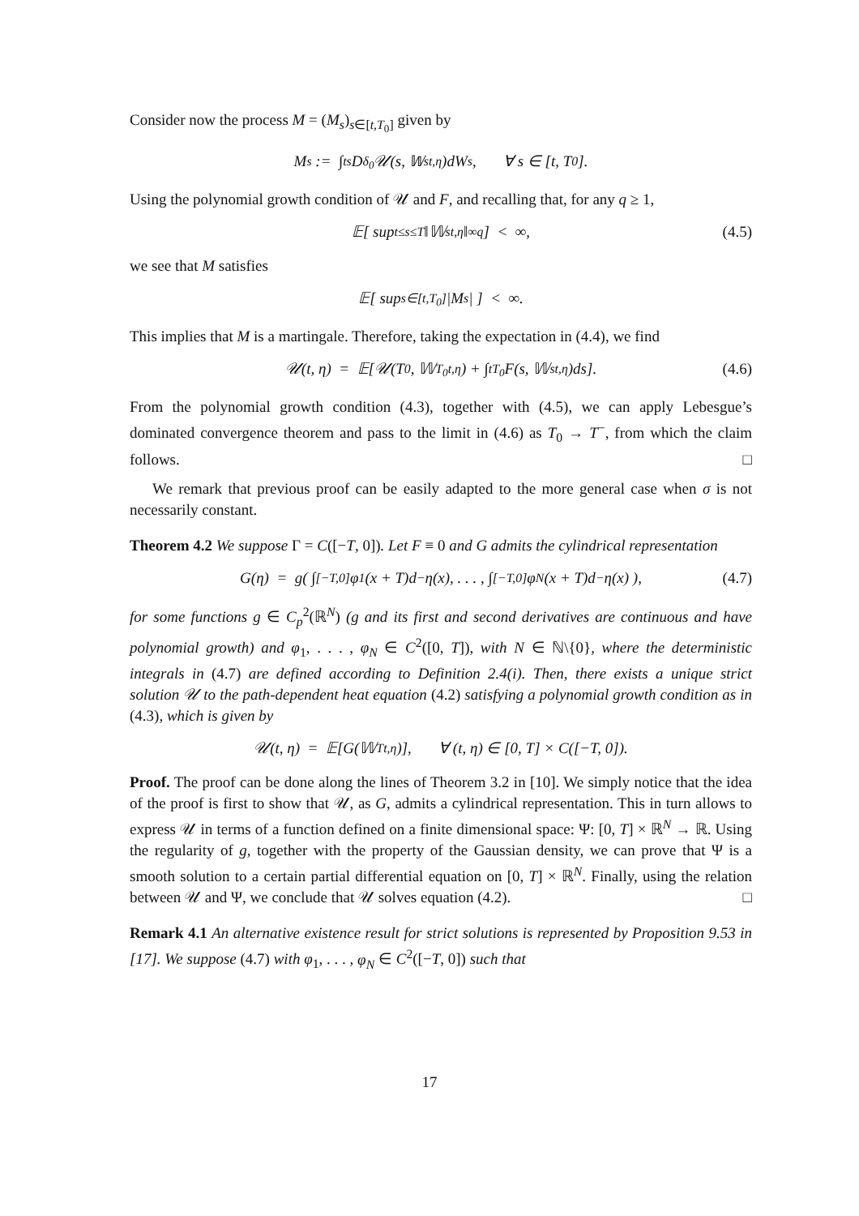Consider now the process M = (M<sub>s</sub>)<sub>s∈[t,T<sub>0</sub>]</sub> given by
M<sub>s</sub> := ∫<sub>t</sub><sup>s</sup> D<sup>δ<sub>0</sub></sup>𝒰(s, 𝕎<sub>s</sub><sup>t,η</sup>)dW<sub>s</sub>, ∀ s ∈ [t, T<sub>0</sub>].
Using the polynomial growth condition of 𝒰 and F, and recalling that, for any q ≥ 1,
𝔼[ sup<sub>t≤s≤T</sub> ‖𝕎<sub>s</sub><sup>t,η</sup>‖<sub>∞</sub><sup>q</sup> ] < ∞, (4.5)
we see that M satisfies
𝔼[ sup<sub>s∈[t,T<sub>0</sub>]</sub> |M<sub>s</sub>| ] < ∞.
This implies that M is a martingale. Therefore, taking the expectation in (4.4), we find
𝒰(t, η) = 𝔼[𝒰(T<sub>0</sub>, 𝕎<sub>T<sub>0</sub></sub><sup>t,η</sup>) + ∫<sub>t</sub><sup>T<sub>0</sub></sup> F(s, 𝕎<sub>s</sub><sup>t,η</sup>)ds]. (4.6)
From the polynomial growth condition (4.3), together with (4.5), we can apply Lebesgue’s dominated convergence theorem and pass to the limit in (4.6) as T<sub>0</sub> → T<sup>−</sup>, from which the claim follows. □
We remark that previous proof can be easily adapted to the more general case when σ is not necessarily constant.
Theorem 4.2 We suppose Γ = C([−T, 0]). Let F ≡ 0 and G admits the cylindrical representation
G(η) = g( ∫<sub>[−T,0]</sub> φ<sub>1</sub>(x + T)d<sup>−</sup>η(x), . . . , ∫<sub>[−T,0]</sub> φ<sub>N</sub>(x + T)d<sup>−</sup>η(x) ), (4.7)
for some functions g ∈ C<sub>p</sub><sup>2</sup>(ℝ<sup>N</sup>) (g and its first and second derivatives are continuous and have polynomial growth) and φ<sub>1</sub>, . . . , φ<sub>N</sub> ∈ C<sup>2</sup>([0, T]), with N ∈ ℕ\{0}, where the deterministic integrals in (4.7) are defined according to Definition 2.4(i). Then, there exists a unique strict solution 𝒰 to the path-dependent heat equation (4.2) satisfying a polynomial growth condition as in (4.3), which is given by
𝒰(t, η) = 𝔼[G(𝕎<sub>T</sub><sup>t,η</sup>)], ∀ (t, η) ∈ [0, T] × C([−T, 0]).
Proof. The proof can be done along the lines of Theorem 3.2 in [10]. We simply notice that the idea of the proof is first to show that 𝒰, as G, admits a cylindrical representation. This in turn allows to express 𝒰 in terms of a function defined on a finite dimensional space: Ψ: [0, T] × ℝ<sup>N</sup> → ℝ. Using the regularity of g, together with the property of the Gaussian density, we can prove that Ψ is a smooth solution to a certain partial differential equation on [0, T] × ℝ<sup>N</sup>. Finally, using the relation between 𝒰 and Ψ, we conclude that 𝒰 solves equation (4.2). □
Remark 4.1 An alternative existence result for strict solutions is represented by Proposition 9.53 in [17]. We suppose (4.7) with φ<sub>1</sub>, . . . , φ<sub>N</sub> ∈ C<sup>2</sup>([−T, 0]) such that
17